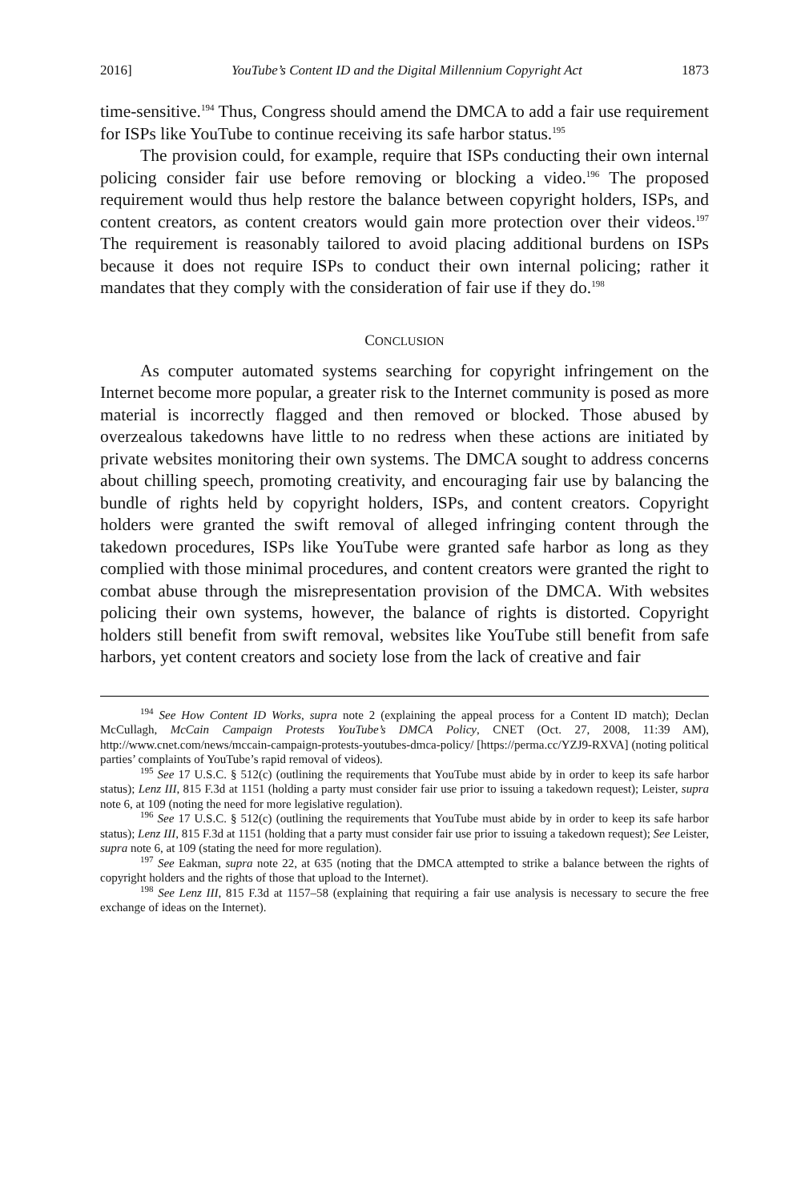2016] YouTube’s Content ID and the Digital Millennium Copyright Act 1873
time-sensitive.<sup>194</sup> Thus, Congress should amend the DMCA to add a fair use requirement for ISPs like YouTube to continue receiving its safe harbor status.<sup>195</sup>
The provision could, for example, require that ISPs conducting their own internal policing consider fair use before removing or blocking a video.<sup>196</sup> The proposed requirement would thus help restore the balance between copyright holders, ISPs, and content creators, as content creators would gain more protection over their videos.<sup>197</sup> The requirement is reasonably tailored to avoid placing additional burdens on ISPs because it does not require ISPs to conduct their own internal policing; rather it mandates that they comply with the consideration of fair use if they do.<sup>198</sup>
CONCLUSION
As computer automated systems searching for copyright infringement on the Internet become more popular, a greater risk to the Internet community is posed as more material is incorrectly flagged and then removed or blocked. Those abused by overzealous takedowns have little to no redress when these actions are initiated by private websites monitoring their own systems. The DMCA sought to address concerns about chilling speech, promoting creativity, and encouraging fair use by balancing the bundle of rights held by copyright holders, ISPs, and content creators. Copyright holders were granted the swift removal of alleged infringing content through the takedown procedures, ISPs like YouTube were granted safe harbor as long as they complied with those minimal procedures, and content creators were granted the right to combat abuse through the misrepresentation provision of the DMCA. With websites policing their own systems, however, the balance of rights is distorted. Copyright holders still benefit from swift removal, websites like YouTube still benefit from safe harbors, yet content creators and society lose from the lack of creative and fair
<sup>194</sup> See How Content ID Works, supra note 2 (explaining the appeal process for a Content ID match); Declan McCullagh, McCain Campaign Protests YouTube’s DMCA Policy, CNET (Oct. 27, 2008, 11:39 AM), http://www.cnet.com/news/mccain-campaign-protests-youtubes-dmca-policy/ [https://perma.cc/YZJ9-RXVA] (noting political parties’ complaints of YouTube’s rapid removal of videos).
<sup>195</sup> See 17 U.S.C. § 512(c) (outlining the requirements that YouTube must abide by in order to keep its safe harbor status); Lenz III, 815 F.3d at 1151 (holding a party must consider fair use prior to issuing a takedown request); Leister, supra note 6, at 109 (noting the need for more legislative regulation).
<sup>196</sup> See 17 U.S.C. § 512(c) (outlining the requirements that YouTube must abide by in order to keep its safe harbor status); Lenz III, 815 F.3d at 1151 (holding that a party must consider fair use prior to issuing a takedown request); See Leister, supra note 6, at 109 (stating the need for more regulation).
<sup>197</sup> See Eakman, supra note 22, at 635 (noting that the DMCA attempted to strike a balance between the rights of copyright holders and the rights of those that upload to the Internet).
<sup>198</sup> See Lenz III, 815 F.3d at 1157–58 (explaining that requiring a fair use analysis is necessary to secure the free exchange of ideas on the Internet).